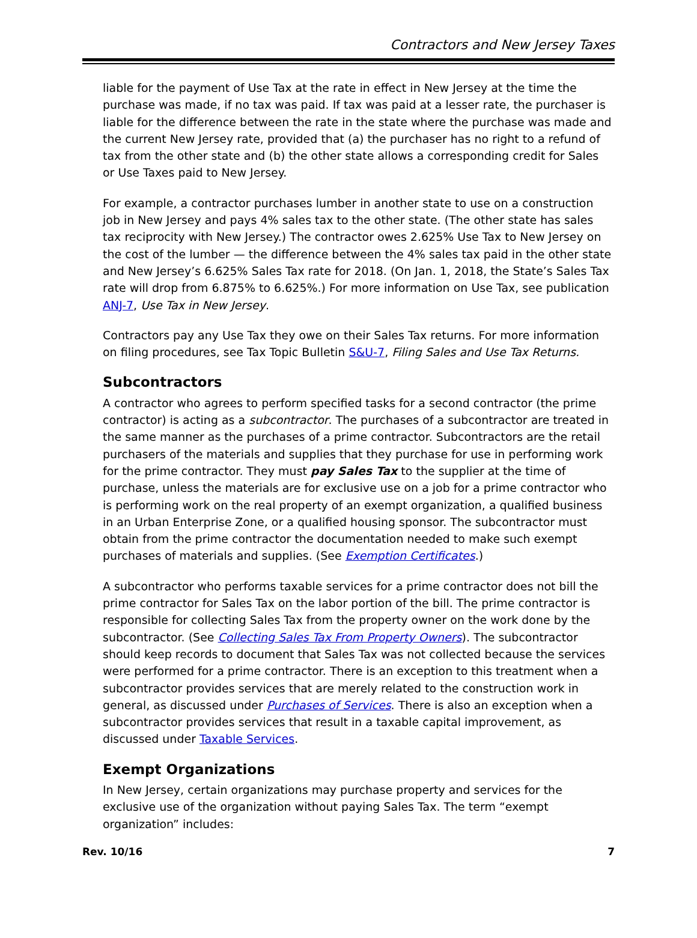Contractors and New Jersey Taxes
liable for the payment of Use Tax at the rate in effect in New Jersey at the time the purchase was made, if no tax was paid. If tax was paid at a lesser rate, the purchaser is liable for the difference between the rate in the state where the purchase was made and the current New Jersey rate, provided that (a) the purchaser has no right to a refund of tax from the other state and (b) the other state allows a corresponding credit for Sales or Use Taxes paid to New Jersey.
For example, a contractor purchases lumber in another state to use on a construction job in New Jersey and pays 4% sales tax to the other state. (The other state has sales tax reciprocity with New Jersey.) The contractor owes 2.625% Use Tax to New Jersey on the cost of the lumber — the difference between the 4% sales tax paid in the other state and New Jersey’s 6.625% Sales Tax rate for 2018. (On Jan. 1, 2018, the State’s Sales Tax rate will drop from 6.875% to 6.625%.) For more information on Use Tax, see publication ANJ-7, Use Tax in New Jersey.
Contractors pay any Use Tax they owe on their Sales Tax returns. For more information on filing procedures, see Tax Topic Bulletin S&U-7, Filing Sales and Use Tax Returns.
Subcontractors
A contractor who agrees to perform specified tasks for a second contractor (the prime contractor) is acting as a subcontractor. The purchases of a subcontractor are treated in the same manner as the purchases of a prime contractor. Subcontractors are the retail purchasers of the materials and supplies that they purchase for use in performing work for the prime contractor. They must pay Sales Tax to the supplier at the time of purchase, unless the materials are for exclusive use on a job for a prime contractor who is performing work on the real property of an exempt organization, a qualified business in an Urban Enterprise Zone, or a qualified housing sponsor. The subcontractor must obtain from the prime contractor the documentation needed to make such exempt purchases of materials and supplies. (See Exemption Certificates.)
A subcontractor who performs taxable services for a prime contractor does not bill the prime contractor for Sales Tax on the labor portion of the bill. The prime contractor is responsible for collecting Sales Tax from the property owner on the work done by the subcontractor. (See Collecting Sales Tax From Property Owners). The subcontractor should keep records to document that Sales Tax was not collected because the services were performed for a prime contractor. There is an exception to this treatment when a subcontractor provides services that are merely related to the construction work in general, as discussed under Purchases of Services. There is also an exception when a subcontractor provides services that result in a taxable capital improvement, as discussed under Taxable Services.
Exempt Organizations
In New Jersey, certain organizations may purchase property and services for the exclusive use of the organization without paying Sales Tax. The term “exempt organization” includes:
Rev. 10/16 7